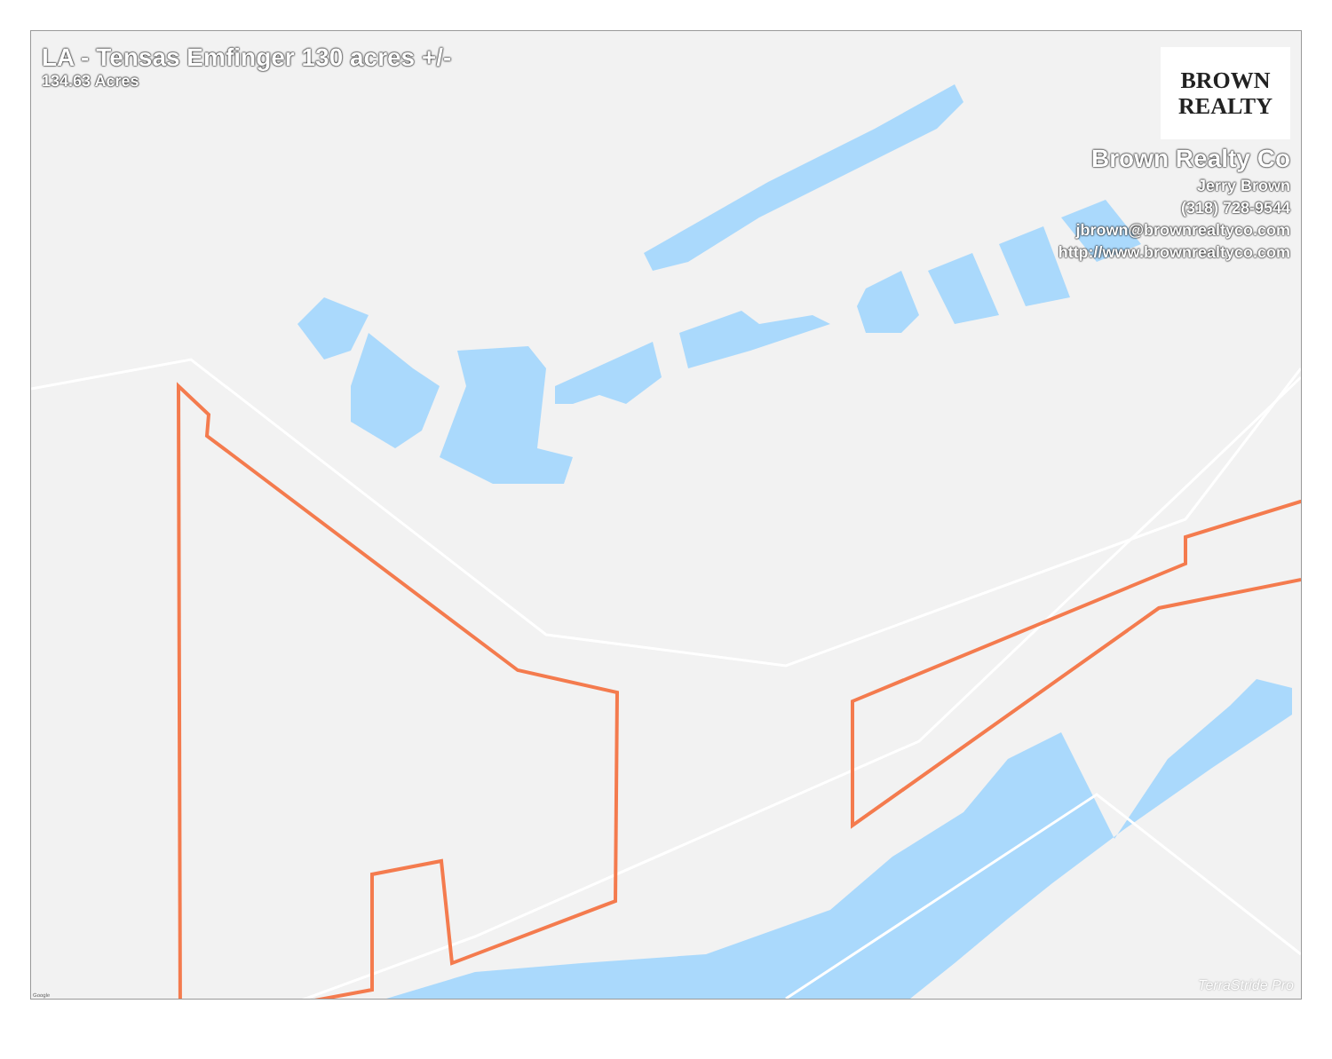LA - Tensas Emfinger 130 acres +/-
134.63 Acres
BROWN
REALTY
Brown Realty Co
Jerry Brown
(318) 728-9544
jbrown@brownrealtyco.com
http://www.brownrealtyco.com
TerraStride Pro
Google